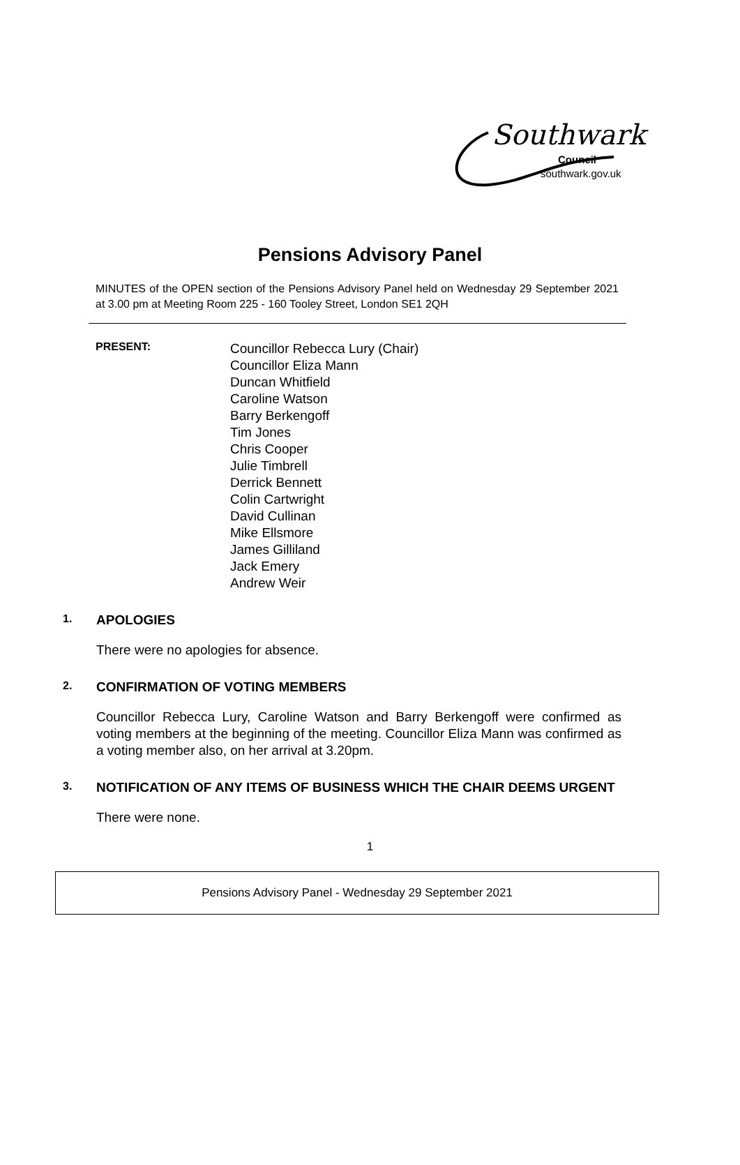Southwark
Council
southwark.gov.uk
Pensions Advisory Panel
MINUTES of the OPEN section of the Pensions Advisory Panel held on Wednesday 29 September 2021 at 3.00 pm at Meeting Room 225 - 160 Tooley Street, London SE1 2QH
PRESENT:
Councillor Rebecca Lury (Chair)
Councillor Eliza Mann
Duncan Whitfield
Caroline Watson
Barry Berkengoff
Tim Jones
Chris Cooper
Julie Timbrell
Derrick Bennett
Colin Cartwright
David Cullinan
Mike Ellsmore
James Gilliland
Jack Emery
Andrew Weir
1. APOLOGIES
There were no apologies for absence.
2. CONFIRMATION OF VOTING MEMBERS
Councillor Rebecca Lury, Caroline Watson and Barry Berkengoff were confirmed as voting members at the beginning of the meeting. Councillor Eliza Mann was confirmed as a voting member also, on her arrival at 3.20pm.
3. NOTIFICATION OF ANY ITEMS OF BUSINESS WHICH THE CHAIR DEEMS URGENT
There were none.
1
Pensions Advisory Panel - Wednesday 29 September 2021